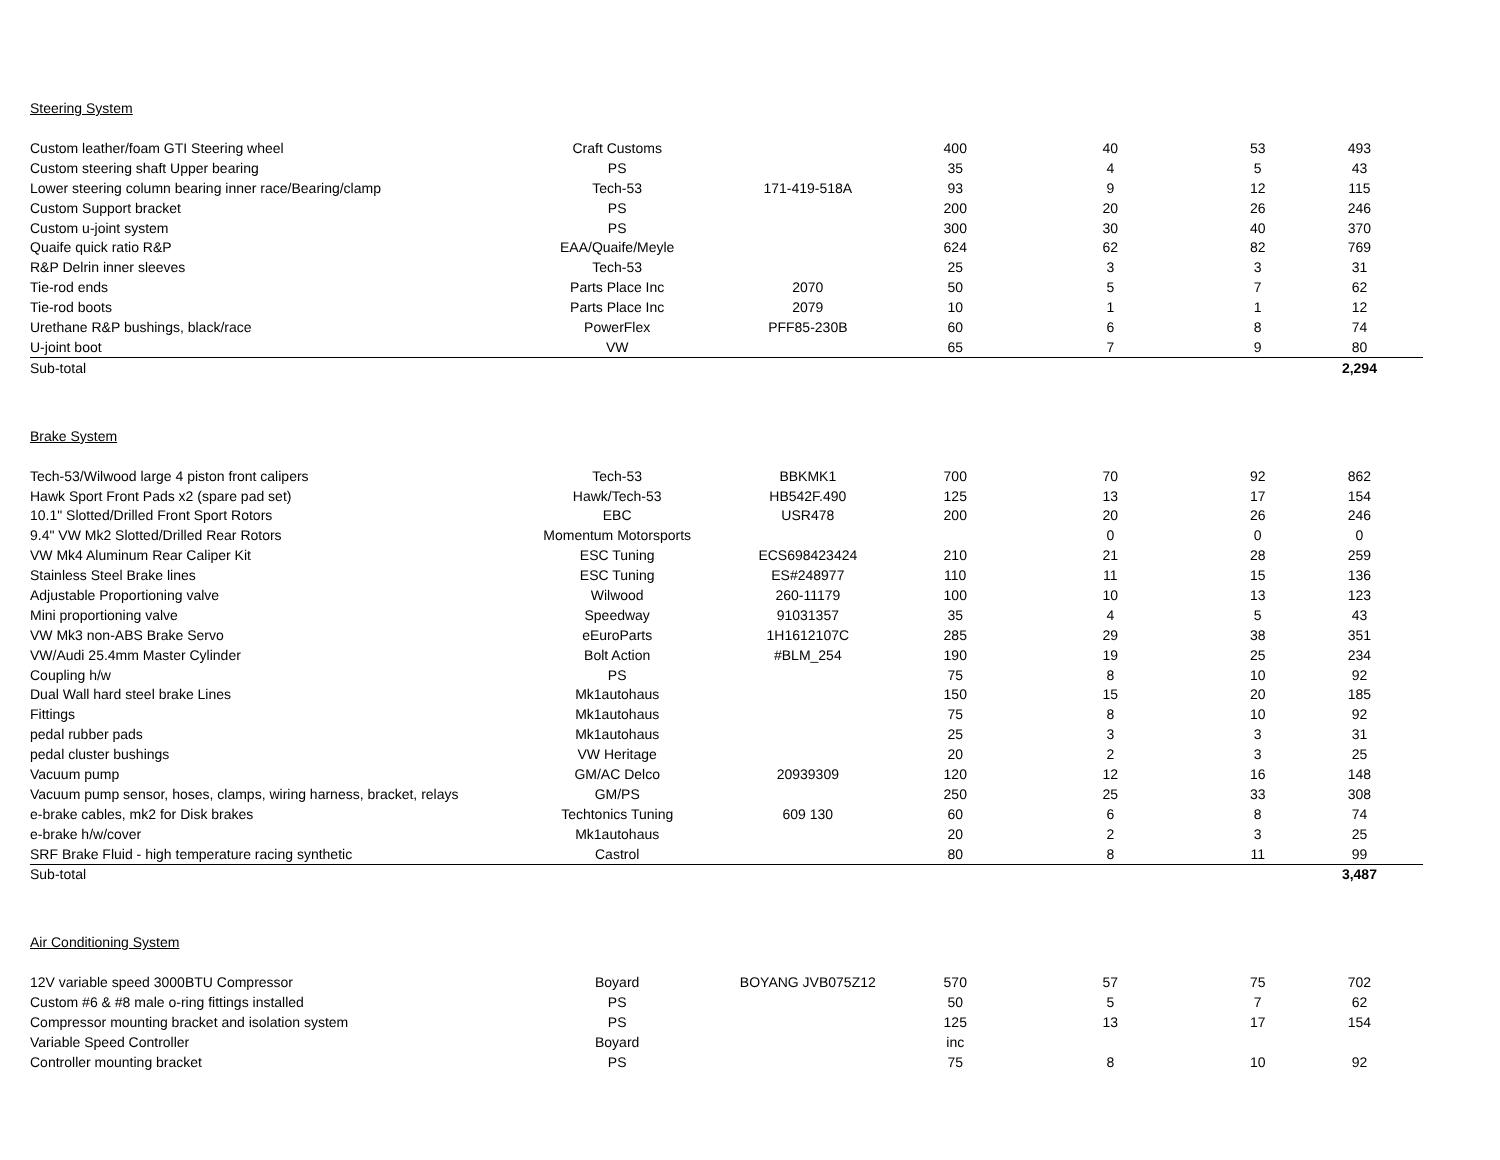Steering System
| Custom leather/foam GTI Steering wheel | Craft Customs | | 400 | 40 | 53 | 493 |
| Custom steering shaft Upper bearing | PS | | 35 | 4 | 5 | 43 |
| Lower steering column bearing inner race/Bearing/clamp | Tech-53 | 171-419-518A | 93 | 9 | 12 | 115 |
| Custom Support bracket | PS | | 200 | 20 | 26 | 246 |
| Custom u-joint system | PS | | 300 | 30 | 40 | 370 |
| Quaife quick ratio R&P | EAA/Quaife/Meyle | | 624 | 62 | 82 | 769 |
| R&P Delrin inner sleeves | Tech-53 | | 25 | 3 | 3 | 31 |
| Tie-rod ends | Parts Place Inc | 2070 | 50 | 5 | 7 | 62 |
| Tie-rod boots | Parts Place Inc | 2079 | 10 | 1 | 1 | 12 |
| Urethane R&P bushings, black/race | PowerFlex | PFF85-230B | 60 | 6 | 8 | 74 |
| U-joint boot | VW | | 65 | 7 | 9 | 80 |
| Sub-total | | | | | | 2,294 |
Brake System
| Tech-53/Wilwood large 4 piston front calipers | Tech-53 | BBKMK1 | 700 | 70 | 92 | 862 |
| Hawk Sport Front Pads x2 (spare pad set) | Hawk/Tech-53 | HB542F.490 | 125 | 13 | 17 | 154 |
| 10.1" Slotted/Drilled Front Sport Rotors | EBC | USR478 | 200 | 20 | 26 | 246 |
| 9.4" VW Mk2 Slotted/Drilled Rear Rotors | Momentum Motorsports | | | 0 | 0 | 0 |
| VW Mk4 Aluminum Rear Caliper Kit | ESC Tuning | ECS698423424 | 210 | 21 | 28 | 259 |
| Stainless Steel Brake lines | ESC Tuning | ES#248977 | 110 | 11 | 15 | 136 |
| Adjustable Proportioning valve | Wilwood | 260-11179 | 100 | 10 | 13 | 123 |
| Mini proportioning valve | Speedway | 91031357 | 35 | 4 | 5 | 43 |
| VW Mk3 non-ABS Brake Servo | eEuroParts | 1H1612107C | 285 | 29 | 38 | 351 |
| VW/Audi 25.4mm Master Cylinder | Bolt Action | #BLM_254 | 190 | 19 | 25 | 234 |
| Coupling h/w | PS | | 75 | 8 | 10 | 92 |
| Dual Wall hard steel brake Lines | Mk1autohaus | | 150 | 15 | 20 | 185 |
| Fittings | Mk1autohaus | | 75 | 8 | 10 | 92 |
| pedal rubber pads | Mk1autohaus | | 25 | 3 | 3 | 31 |
| pedal cluster bushings | VW Heritage | | 20 | 2 | 3 | 25 |
| Vacuum pump | GM/AC Delco | 20939309 | 120 | 12 | 16 | 148 |
| Vacuum pump sensor, hoses, clamps, wiring harness, bracket, relays | GM/PS | | 250 | 25 | 33 | 308 |
| e-brake cables, mk2 for Disk brakes | Techtonics Tuning | 609 130 | 60 | 6 | 8 | 74 |
| e-brake h/w/cover | Mk1autohaus | | 20 | 2 | 3 | 25 |
| SRF Brake Fluid - high temperature racing synthetic | Castrol | | 80 | 8 | 11 | 99 |
| Sub-total | | | | | | 3,487 |
Air Conditioning System
| 12V variable speed 3000BTU Compressor | Boyard | BOYANG JVB075Z12 | 570 | 57 | 75 | 702 |
| Custom #6 & #8 male o-ring fittings installed | PS | | 50 | 5 | 7 | 62 |
| Compressor mounting bracket and isolation system | PS | | 125 | 13 | 17 | 154 |
| Variable Speed Controller | Boyard | | inc | | | |
| Controller mounting bracket | PS | | 75 | 8 | 10 | 92 |